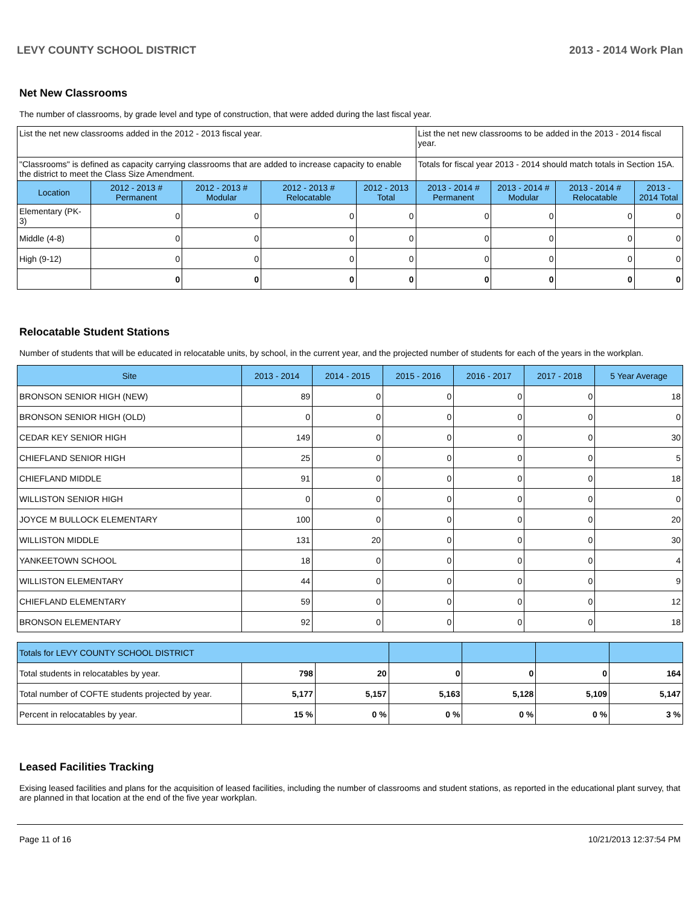LEVY COUNTY SCHOOL DISTRICT 2013 - 2014 Work Plan
Net New Classrooms
The number of classrooms, by grade level and type of construction, that were added during the last fiscal year.
| List the net new classrooms added in the 2012 - 2013 fiscal year. | | | | | List the net new classrooms to be added in the 2013 - 2014 fiscal year. | | | |
| "Classrooms" is defined as capacity carrying classrooms that are added to increase capacity to enable the district to meet the Class Size Amendment. | | | | | Totals for fiscal year 2013 - 2014 should match totals in Section 15A. | | | |
| Location | 2012 - 2013 # Permanent | 2012 - 2013 # Modular | 2012 - 2013 # Relocatable | 2012 - 2013 Total | 2013 - 2014 # Permanent | 2013 - 2014 # Modular | 2013 - 2014 # Relocatable | 2013 - 2014 Total |
| Elementary (PK-3) | 0 | 0 | 0 | 0 | 0 | 0 | 0 | 0 |
| Middle (4-8) | 0 | 0 | 0 | 0 | 0 | 0 | 0 | 0 |
| High (9-12) | 0 | 0 | 0 | 0 | 0 | 0 | 0 | 0 |
| | 0 | 0 | 0 | 0 | 0 | 0 | 0 | 0 |
Relocatable Student Stations
Number of students that will be educated in relocatable units, by school, in the current year, and the projected number of students for each of the years in the workplan.
| Site | 2013 - 2014 | 2014 - 2015 | 2015 - 2016 | 2016 - 2017 | 2017 - 2018 | 5 Year Average |
| --- | --- | --- | --- | --- | --- | --- |
| BRONSON SENIOR HIGH (NEW) | 89 | 0 | 0 | 0 | 0 | 18 |
| BRONSON SENIOR HIGH (OLD) | 0 | 0 | 0 | 0 | 0 | 0 |
| CEDAR KEY SENIOR HIGH | 149 | 0 | 0 | 0 | 0 | 30 |
| CHIEFLAND SENIOR HIGH | 25 | 0 | 0 | 0 | 0 | 5 |
| CHIEFLAND MIDDLE | 91 | 0 | 0 | 0 | 0 | 18 |
| WILLISTON SENIOR HIGH | 0 | 0 | 0 | 0 | 0 | 0 |
| JOYCE M BULLOCK ELEMENTARY | 100 | 0 | 0 | 0 | 0 | 20 |
| WILLISTON MIDDLE | 131 | 20 | 0 | 0 | 0 | 30 |
| YANKEETOWN SCHOOL | 18 | 0 | 0 | 0 | 0 | 4 |
| WILLISTON ELEMENTARY | 44 | 0 | 0 | 0 | 0 | 9 |
| CHIEFLAND ELEMENTARY | 59 | 0 | 0 | 0 | 0 | 12 |
| BRONSON ELEMENTARY | 92 | 0 | 0 | 0 | 0 | 18 |
| Totals for LEVY COUNTY SCHOOL DISTRICT | | | | | | |
| Total students in relocatables by year. | 798 | 20 | 0 | 0 | 0 | 164 |
| Total number of COFTE students projected by year. | 5,177 | 5,157 | 5,163 | 5,128 | 5,109 | 5,147 |
| Percent in relocatables by year. | 15 % | 0 % | 0 % | 0 % | 0 % | 3 % |
Leased Facilities Tracking
Exising leased facilities and plans for the acquisition of leased facilities, including the number of classrooms and student stations, as reported in the educational plant survey, that are planned in that location at the end of the five year workplan.
Page 11 of 16 10/21/2013 12:37:54 PM